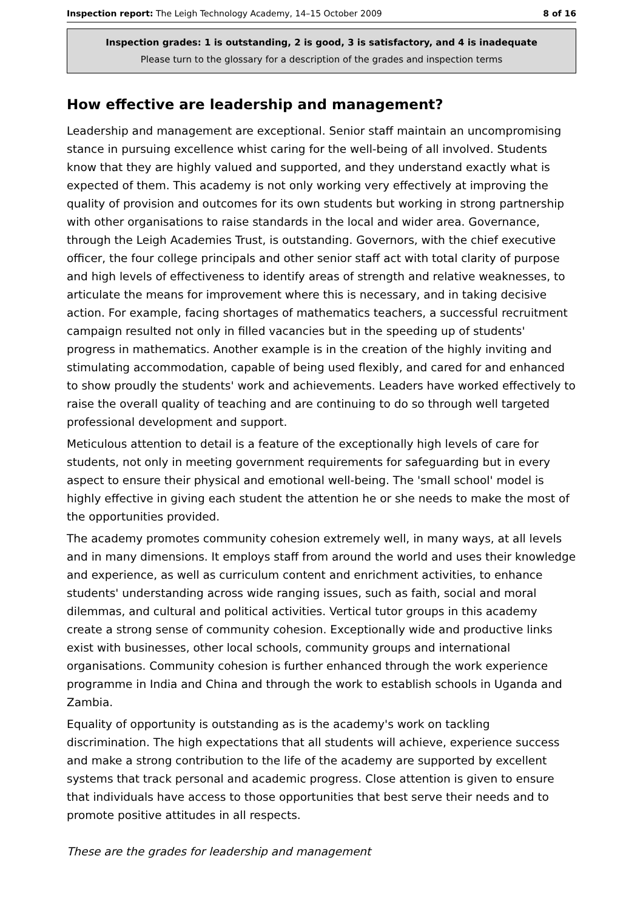Inspection report: The Leigh Technology Academy, 14–15 October 2009 8 of 16
Inspection grades: 1 is outstanding, 2 is good, 3 is satisfactory, and 4 is inadequate
Please turn to the glossary for a description of the grades and inspection terms
How effective are leadership and management?
Leadership and management are exceptional. Senior staff maintain an uncompromising stance in pursuing excellence whist caring for the well-being of all involved. Students know that they are highly valued and supported, and they understand exactly what is expected of them. This academy is not only working very effectively at improving the quality of provision and outcomes for its own students but working in strong partnership with other organisations to raise standards in the local and wider area. Governance, through the Leigh Academies Trust, is outstanding. Governors, with the chief executive officer, the four college principals and other senior staff act with total clarity of purpose and high levels of effectiveness to identify areas of strength and relative weaknesses, to articulate the means for improvement where this is necessary, and in taking decisive action. For example, facing shortages of mathematics teachers, a successful recruitment campaign resulted not only in filled vacancies but in the speeding up of students' progress in mathematics. Another example is in the creation of the highly inviting and stimulating accommodation, capable of being used flexibly, and cared for and enhanced to show proudly the students' work and achievements. Leaders have worked effectively to raise the overall quality of teaching and are continuing to do so through well targeted professional development and support.
Meticulous attention to detail is a feature of the exceptionally high levels of care for students, not only in meeting government requirements for safeguarding but in every aspect to ensure their physical and emotional well-being. The 'small school' model is highly effective in giving each student the attention he or she needs to make the most of the opportunities provided.
The academy promotes community cohesion extremely well, in many ways, at all levels and in many dimensions. It employs staff from around the world and uses their knowledge and experience, as well as curriculum content and enrichment activities, to enhance students' understanding across wide ranging issues, such as faith, social and moral dilemmas, and cultural and political activities. Vertical tutor groups in this academy create a strong sense of community cohesion. Exceptionally wide and productive links exist with businesses, other local schools, community groups and international organisations. Community cohesion is further enhanced through the work experience programme in India and China and through the work to establish schools in Uganda and Zambia.
Equality of opportunity is outstanding as is the academy's work on tackling discrimination. The high expectations that all students will achieve, experience success and make a strong contribution to the life of the academy are supported by excellent systems that track personal and academic progress. Close attention is given to ensure that individuals have access to those opportunities that best serve their needs and to promote positive attitudes in all respects.
These are the grades for leadership and management